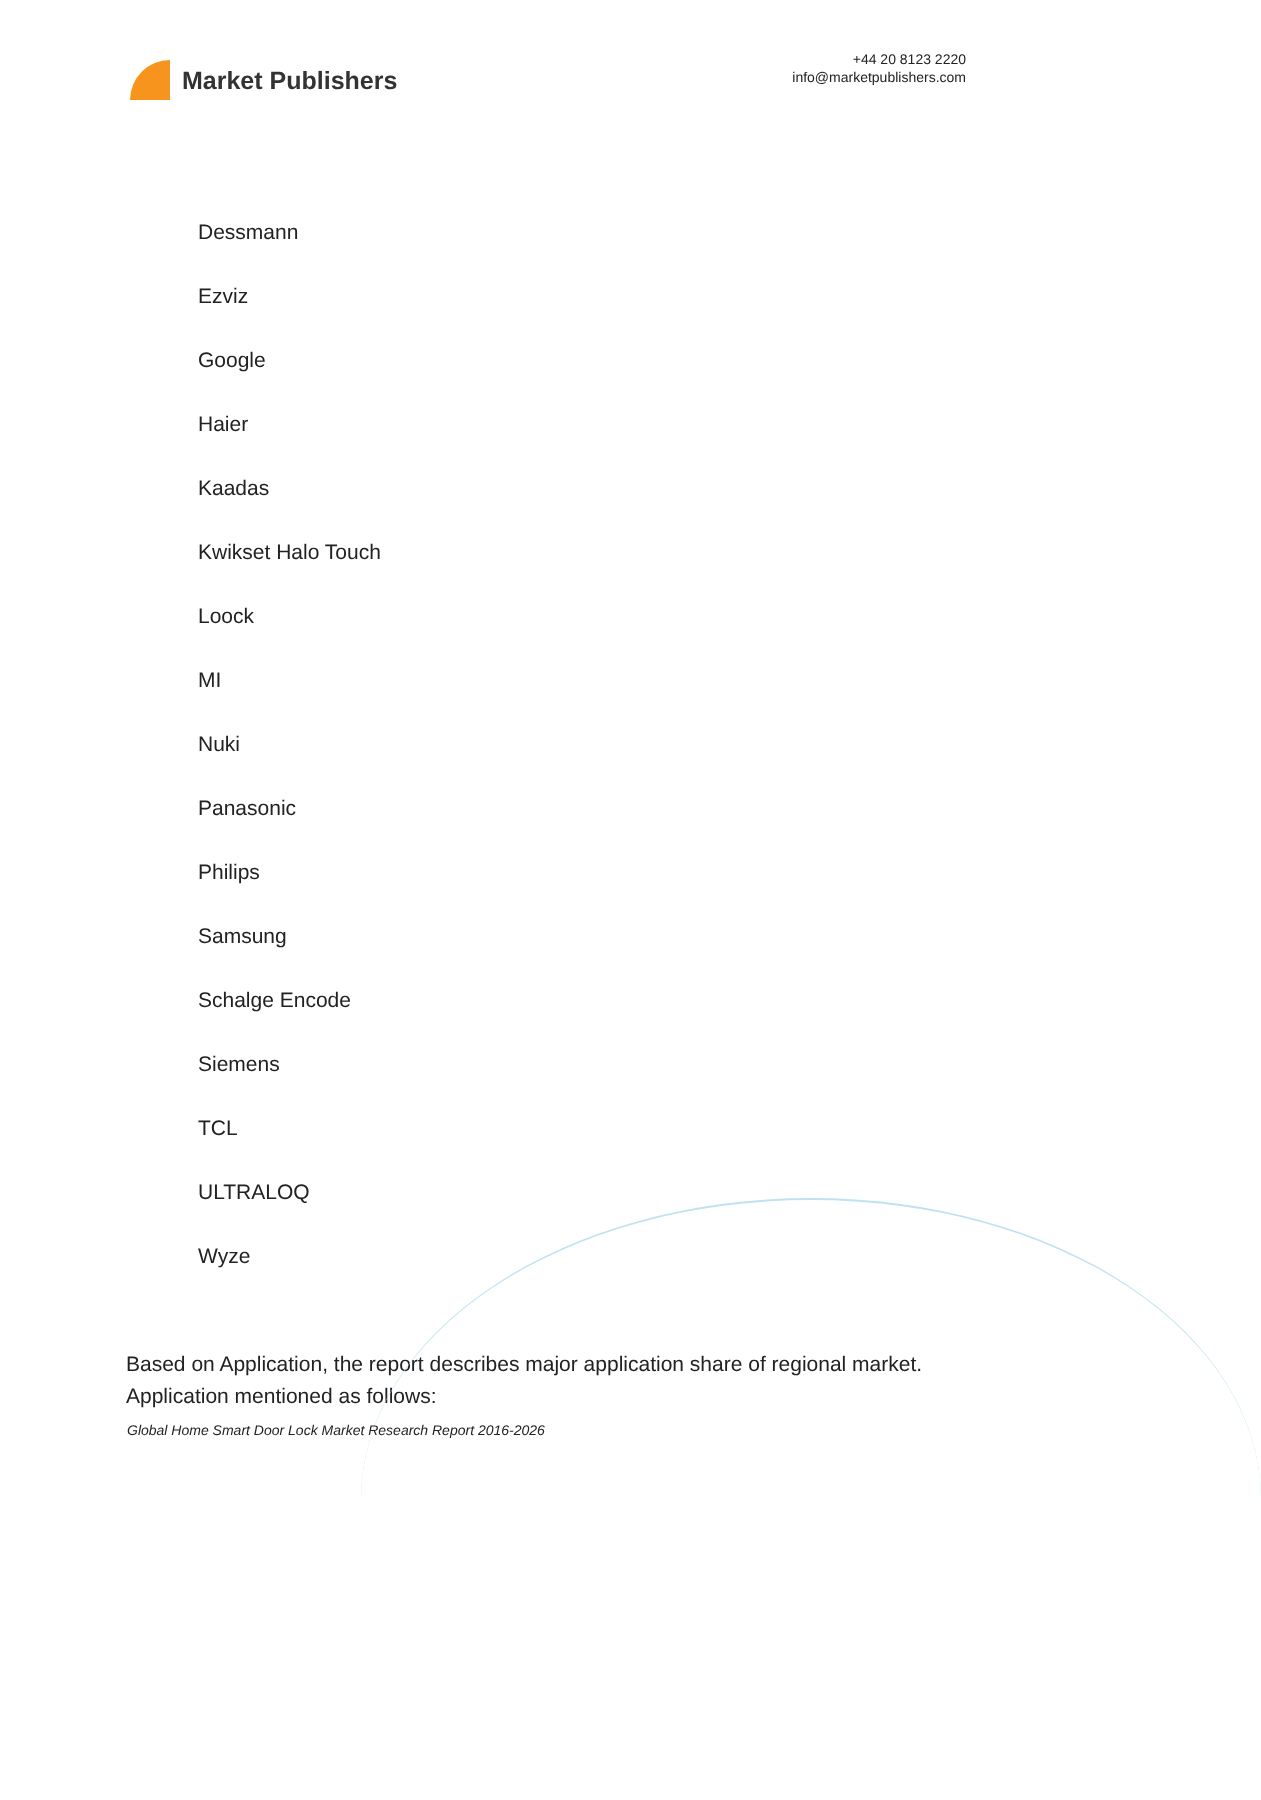Market Publishers
+44 20 8123 2220
info@marketpublishers.com
Dessmann
Ezviz
Google
Haier
Kaadas
Kwikset Halo Touch
Loock
MI
Nuki
Panasonic
Philips
Samsung
Schalge Encode
Siemens
TCL
ULTRALOQ
Wyze
Based on Application, the report describes major application share of regional market. Application mentioned as follows:
Global Home Smart Door Lock Market Research Report 2016-2026